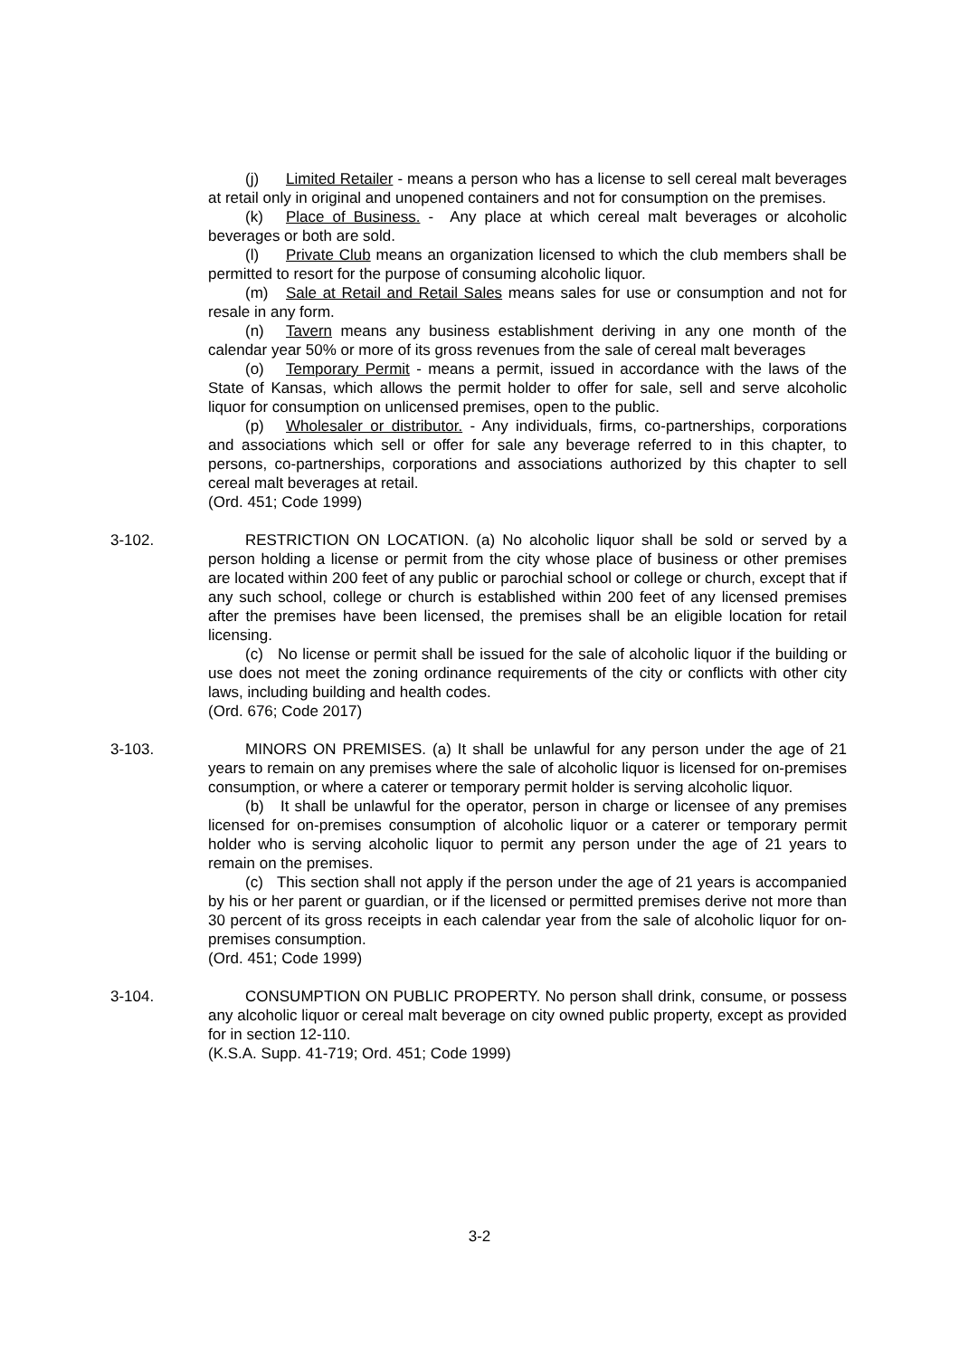(j) Limited Retailer - means a person who has a license to sell cereal malt beverages at retail only in original and unopened containers and not for consumption on the premises.
(k) Place of Business. - Any place at which cereal malt beverages or alcoholic beverages or both are sold.
(l) Private Club means an organization licensed to which the club members shall be permitted to resort for the purpose of consuming alcoholic liquor.
(m) Sale at Retail and Retail Sales means sales for use or consumption and not for resale in any form.
(n) Tavern means any business establishment deriving in any one month of the calendar year 50% or more of its gross revenues from the sale of cereal malt beverages
(o) Temporary Permit - means a permit, issued in accordance with the laws of the State of Kansas, which allows the permit holder to offer for sale, sell and serve alcoholic liquor for consumption on unlicensed premises, open to the public.
(p) Wholesaler or distributor. - Any individuals, firms, co-partnerships, corporations and associations which sell or offer for sale any beverage referred to in this chapter, to persons, co-partnerships, corporations and associations authorized by this chapter to sell cereal malt beverages at retail.
(Ord. 451; Code 1999)
3-102. RESTRICTION ON LOCATION. (a) No alcoholic liquor shall be sold or served by a person holding a license or permit from the city whose place of business or other premises are located within 200 feet of any public or parochial school or college or church, except that if any such school, college or church is established within 200 feet of any licensed premises after the premises have been licensed, the premises shall be an eligible location for retail licensing.
(c) No license or permit shall be issued for the sale of alcoholic liquor if the building or use does not meet the zoning ordinance requirements of the city or conflicts with other city laws, including building and health codes.
(Ord. 676; Code 2017)
3-103. MINORS ON PREMISES. (a) It shall be unlawful for any person under the age of 21 years to remain on any premises where the sale of alcoholic liquor is licensed for on-premises consumption, or where a caterer or temporary permit holder is serving alcoholic liquor.
(b) It shall be unlawful for the operator, person in charge or licensee of any premises licensed for on-premises consumption of alcoholic liquor or a caterer or temporary permit holder who is serving alcoholic liquor to permit any person under the age of 21 years to remain on the premises.
(c) This section shall not apply if the person under the age of 21 years is accompanied by his or her parent or guardian, or if the licensed or permitted premises derive not more than 30 percent of its gross receipts in each calendar year from the sale of alcoholic liquor for on-premises consumption.
(Ord. 451; Code 1999)
3-104. CONSUMPTION ON PUBLIC PROPERTY. No person shall drink, consume, or possess any alcoholic liquor or cereal malt beverage on city owned public property, except as provided for in section 12-110.
(K.S.A. Supp. 41-719; Ord. 451; Code 1999)
3-2